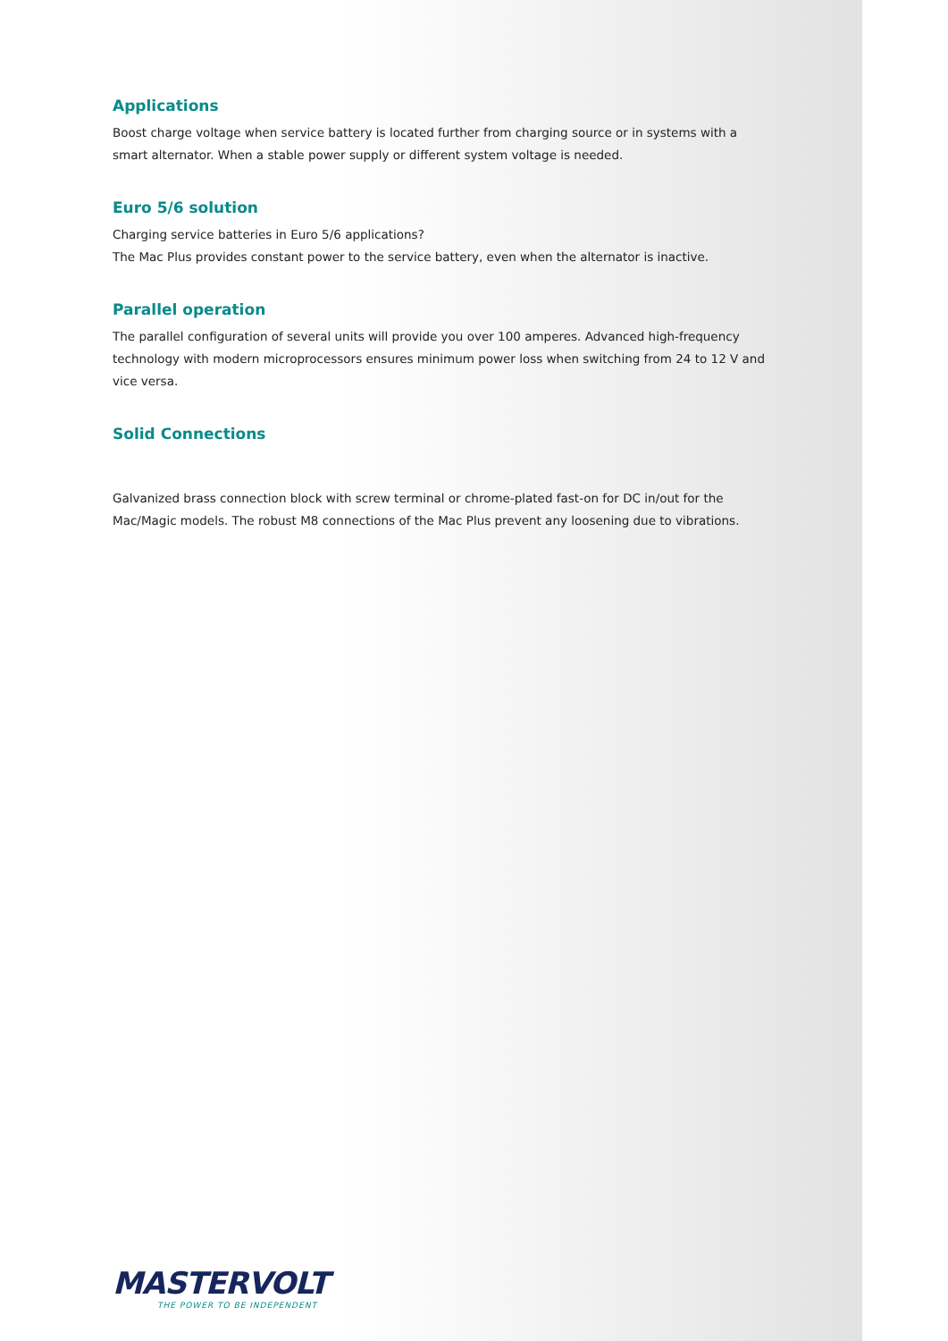Applications
Boost charge voltage when service battery is located further from charging source or in systems with a smart alternator. When a stable power supply or different system voltage is needed.
Euro 5/6 solution
Charging service batteries in Euro 5/6 applications?
The Mac Plus provides constant power to the service battery, even when the alternator is inactive.
Parallel operation
The parallel configuration of several units will provide you over 100 amperes. Advanced high-frequency technology with modern microprocessors ensures minimum power loss when switching from 24 to 12 V and vice versa.
Solid Connections
Galvanized brass connection block with screw terminal or chrome-plated fast-on for DC in/out for the Mac/Magic models. The robust M8 connections of the Mac Plus prevent any loosening due to vibrations.
MASTERVOLT
THE POWER TO BE INDEPENDENT